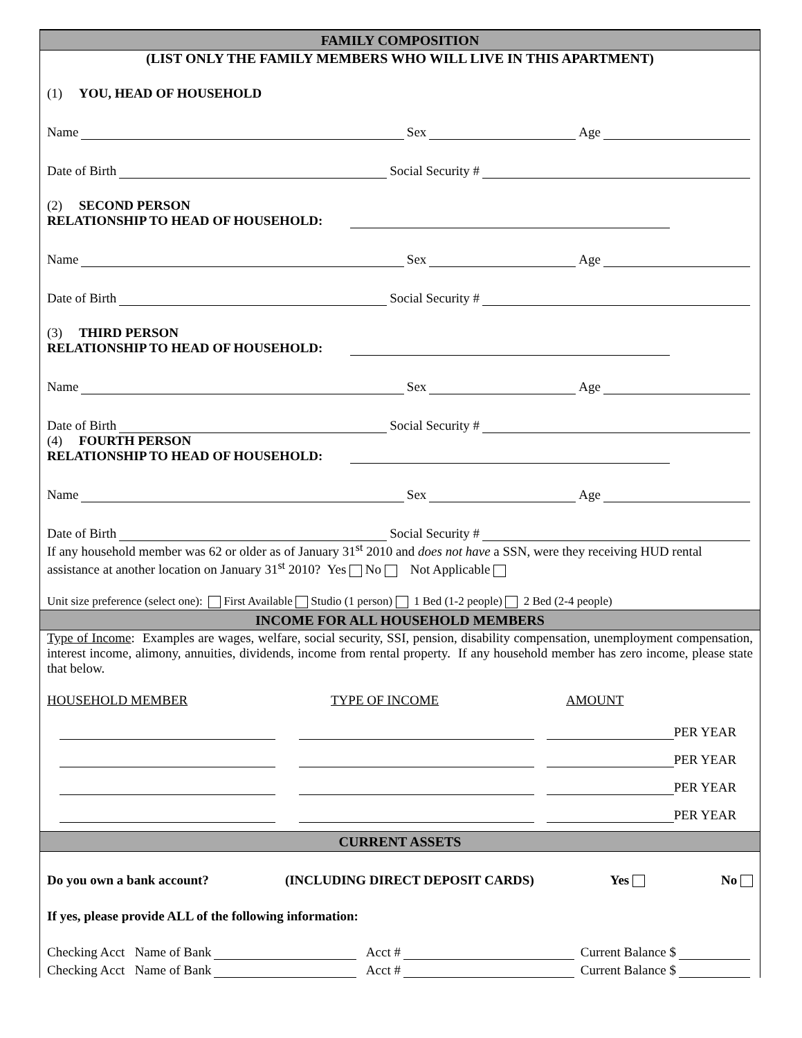FAMILY COMPOSITION
(LIST ONLY THE FAMILY MEMBERS WHO WILL LIVE IN THIS APARTMENT)
(1) YOU, HEAD OF HOUSEHOLD
Name Sex Age
Date of Birth Social Security #
(2) SECOND PERSON
RELATIONSHIP TO HEAD OF HOUSEHOLD:
Name Sex Age
Date of Birth Social Security #
(3) THIRD PERSON
RELATIONSHIP TO HEAD OF HOUSEHOLD:
Name Sex Age
Date of Birth Social Security #
(4) FOURTH PERSON
RELATIONSHIP TO HEAD OF HOUSEHOLD:
Name Sex Age
Date of Birth Social Security #
If any household member was 62 or older as of January 31<sup>st</sup> 2010 and does not have a SSN, were they receiving HUD rental assistance at another location on January 31<sup>st</sup> 2010? Yes No Not Applicable
Unit size preference (select one): First Available Studio (1 person) 1 Bed (1-2 people) 2 Bed (2-4 people)
INCOME FOR ALL HOUSEHOLD MEMBERS
Type of Income: Examples are wages, welfare, social security, SSI, pension, disability compensation, unemployment compensation, interest income, alimony, annuities, dividends, income from rental property. If any household member has zero income, please state that below.
HOUSEHOLD MEMBER TYPE OF INCOME AMOUNT
PER YEAR
PER YEAR
PER YEAR
PER YEAR
CURRENT ASSETS
Do you own a bank account? (INCLUDING DIRECT DEPOSIT CARDS) Yes No
If yes, please provide ALL of the following information:
Checking Acct Name of Bank Acct # Current Balance $
Checking Acct Name of Bank Acct # Current Balance $